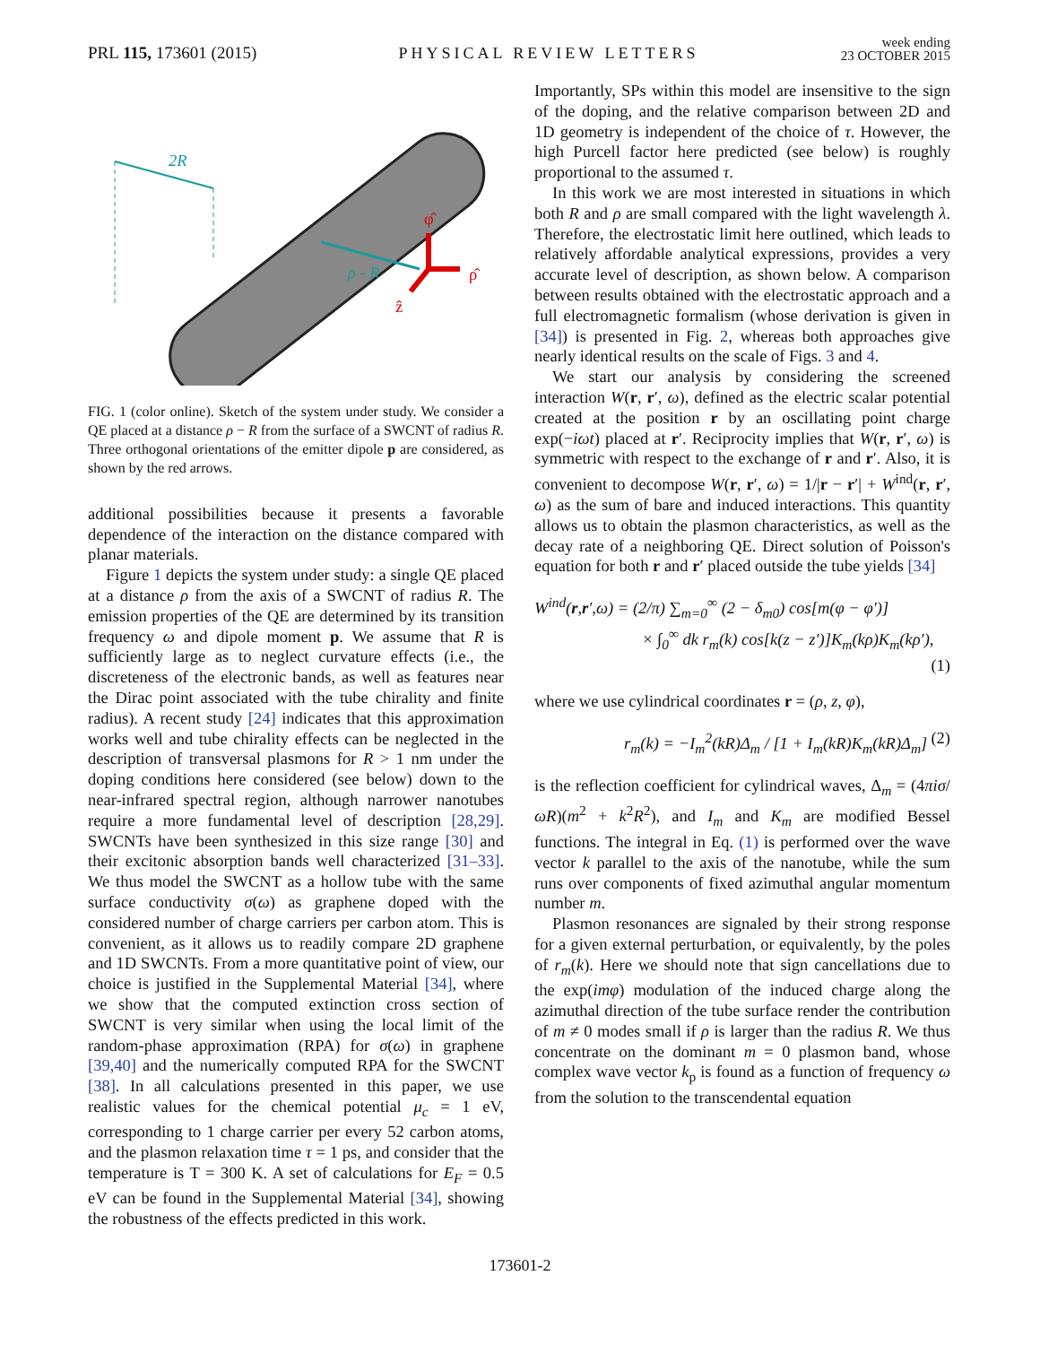PRL 115, 173601 (2015)
PHYSICAL REVIEW LETTERS
week ending
23 OCTOBER 2015
2R
ρ - R
φ̂
ρ̂
ẑ
FIG. 1 (color online). Sketch of the system under study. We consider a QE placed at a distance ρ − R from the surface of a SWCNT of radius R. Three orthogonal orientations of the emitter dipole p are considered, as shown by the red arrows.
additional possibilities because it presents a favorable dependence of the interaction on the distance compared with planar materials.
Figure 1 depicts the system under study: a single QE placed at a distance ρ from the axis of a SWCNT of radius R. The emission properties of the QE are determined by its transition frequency ω and dipole moment p. We assume that R is sufficiently large as to neglect curvature effects (i.e., the discreteness of the electronic bands, as well as features near the Dirac point associated with the tube chirality and finite radius). A recent study [24] indicates that this approximation works well and tube chirality effects can be neglected in the description of transversal plasmons for R > 1 nm under the doping conditions here considered (see below) down to the near-infrared spectral region, although narrower nanotubes require a more fundamental level of description [28,29]. SWCNTs have been synthesized in this size range [30] and their excitonic absorption bands well characterized [31–33]. We thus model the SWCNT as a hollow tube with the same surface conductivity σ(ω) as graphene doped with the considered number of charge carriers per carbon atom. This is convenient, as it allows us to readily compare 2D graphene and 1D SWCNTs. From a more quantitative point of view, our choice is justified in the Supplemental Material [34], where we show that the computed extinction cross section of SWCNT is very similar when using the local limit of the random-phase approximation (RPA) for σ(ω) in graphene [39,40] and the numerically computed RPA for the SWCNT [38]. In all calculations presented in this paper, we use realistic values for the chemical potential μ<sub>c</sub> = 1 eV, corresponding to 1 charge carrier per every 52 carbon atoms, and the plasmon relaxation time τ = 1 ps, and consider that the temperature is T = 300 K. A set of calculations for E<sub>F</sub> = 0.5 eV can be found in the Supplemental Material [34], showing the robustness of the effects predicted in this work.
Importantly, SPs within this model are insensitive to the sign of the doping, and the relative comparison between 2D and 1D geometry is independent of the choice of τ. However, the high Purcell factor here predicted (see below) is roughly proportional to the assumed τ.
In this work we are most interested in situations in which both R and ρ are small compared with the light wavelength λ. Therefore, the electrostatic limit here outlined, which leads to relatively affordable analytical expressions, provides a very accurate level of description, as shown below. A comparison between results obtained with the electrostatic approach and a full electromagnetic formalism (whose derivation is given in [34]) is presented in Fig. 2, whereas both approaches give nearly identical results on the scale of Figs. 3 and 4.
We start our analysis by considering the screened interaction W(r, r′, ω), defined as the electric scalar potential created at the position r by an oscillating point charge exp(−iωt) placed at r′. Reciprocity implies that W(r, r′, ω) is symmetric with respect to the exchange of r and r′. Also, it is convenient to decompose W(r, r′, ω) = 1/|r − r′| + W<sup>ind</sup>(r, r′, ω) as the sum of bare and induced interactions. This quantity allows us to obtain the plasmon characteristics, as well as the decay rate of a neighboring QE. Direct solution of Poisson's equation for both r and r′ placed outside the tube yields [34]
W<sup>ind</sup>(r,r′,ω) = (2/π) ∑<sub>m=0</sub><sup>∞</sup> (2 − δ<sub>m0</sub>) cos[m(φ − φ′)]
× ∫<sub>0</sub><sup>∞</sup> dk r<sub>m</sub>(k) cos[k(z − z′)]K<sub>m</sub>(kρ)K<sub>m</sub>(kρ′),
(1)
where we use cylindrical coordinates r = (ρ, z, φ),
r<sub>m</sub>(k) = −I<sub>m</sub><sup>2</sup>(kR)Δ<sub>m</sub> / [1 + I<sub>m</sub>(kR)K<sub>m</sub>(kR)Δ<sub>m</sub>] (2)
is the reflection coefficient for cylindrical waves, Δ<sub>m</sub> = (4πiσ/ωR)(m<sup>2</sup> + k<sup>2</sup>R<sup>2</sup>), and I<sub>m</sub> and K<sub>m</sub> are modified Bessel functions. The integral in Eq. (1) is performed over the wave vector k parallel to the axis of the nanotube, while the sum runs over components of fixed azimuthal angular momentum number m.
Plasmon resonances are signaled by their strong response for a given external perturbation, or equivalently, by the poles of r<sub>m</sub>(k). Here we should note that sign cancellations due to the exp(imφ) modulation of the induced charge along the azimuthal direction of the tube surface render the contribution of m ≠ 0 modes small if ρ is larger than the radius R. We thus concentrate on the dominant m = 0 plasmon band, whose complex wave vector k<sub>p</sub> is found as a function of frequency ω from the solution to the transcendental equation
173601-2